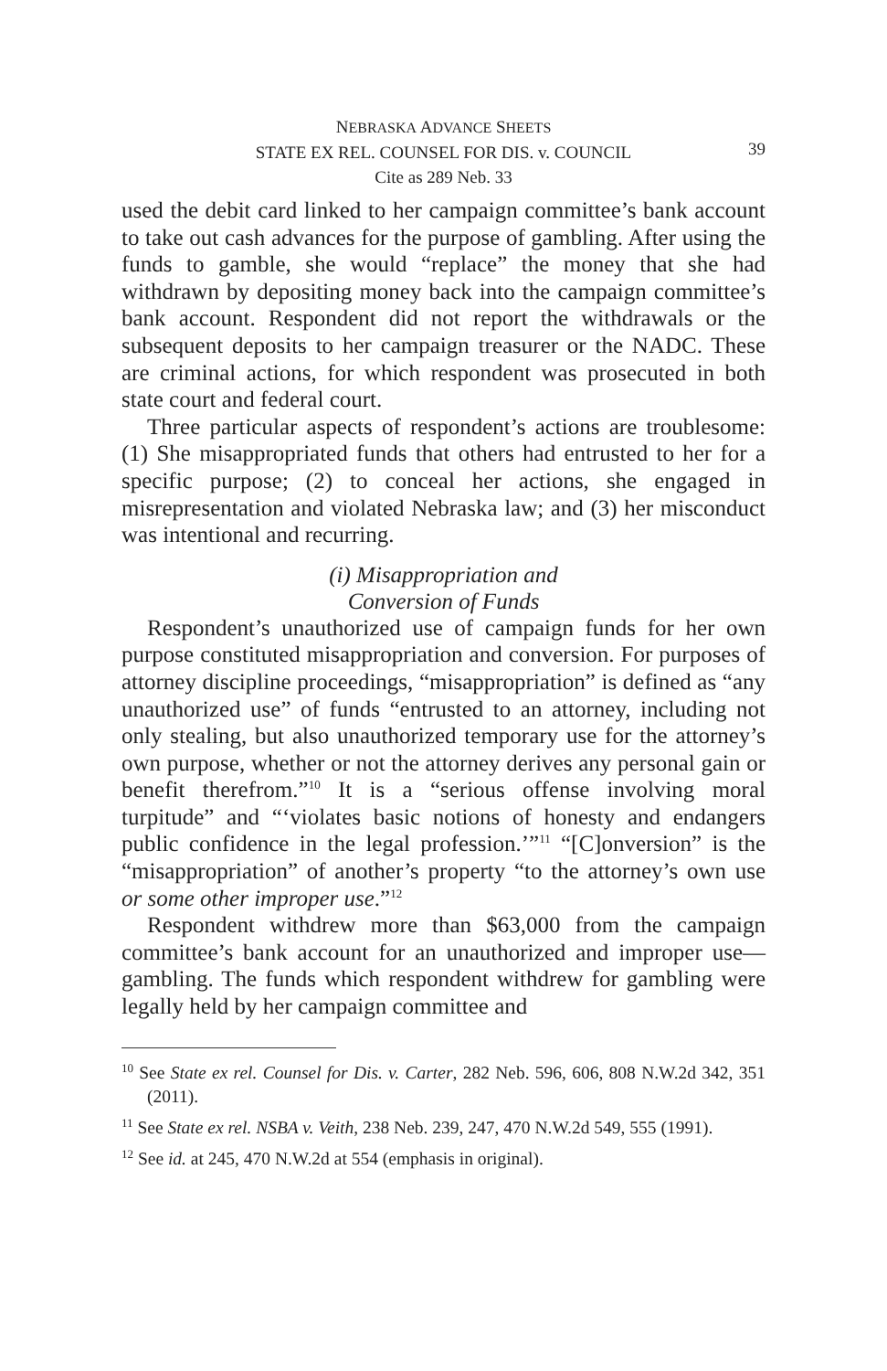NEBRASKA ADVANCE SHEETS
STATE EX REL. COUNSEL FOR DIS. v. COUNCIL
Cite as 289 Neb. 33
39
used the debit card linked to her campaign committee’s bank account to take out cash advances for the purpose of gambling. After using the funds to gamble, she would “replace” the money that she had withdrawn by depositing money back into the campaign committee’s bank account. Respondent did not report the withdrawals or the subsequent deposits to her campaign treasurer or the NADC. These are criminal actions, for which respondent was prosecuted in both state court and federal court.
Three particular aspects of respondent’s actions are troublesome: (1) She misappropriated funds that others had entrusted to her for a specific purpose; (2) to conceal her actions, she engaged in misrepresentation and violated Nebraska law; and (3) her misconduct was intentional and recurring.
(i) Misappropriation and
Conversion of Funds
Respondent’s unauthorized use of campaign funds for her own purpose constituted misappropriation and conversion. For purposes of attorney discipline proceedings, “misappropriation” is defined as “any unauthorized use” of funds “entrusted to an attorney, including not only stealing, but also unauthorized temporary use for the attorney’s own purpose, whether or not the attorney derives any personal gain or benefit therefrom.”<sup>10</sup> It is a “serious offense involving moral turpitude” and “‘violates basic notions of honesty and endangers public confidence in the legal profession.’”<sup>11</sup> “[C]onversion” is the “misappropriation” of another’s property “to the attorney’s own use or some other improper use.”<sup>12</sup>
Respondent withdrew more than $63,000 from the campaign committee’s bank account for an unauthorized and improper use—gambling. The funds which respondent withdrew for gambling were legally held by her campaign committee and
<sup>10</sup> See State ex rel. Counsel for Dis. v. Carter, 282 Neb. 596, 606, 808 N.W.2d 342, 351 (2011).
<sup>11</sup> See State ex rel. NSBA v. Veith, 238 Neb. 239, 247, 470 N.W.2d 549, 555 (1991).
<sup>12</sup> See id. at 245, 470 N.W.2d at 554 (emphasis in original).